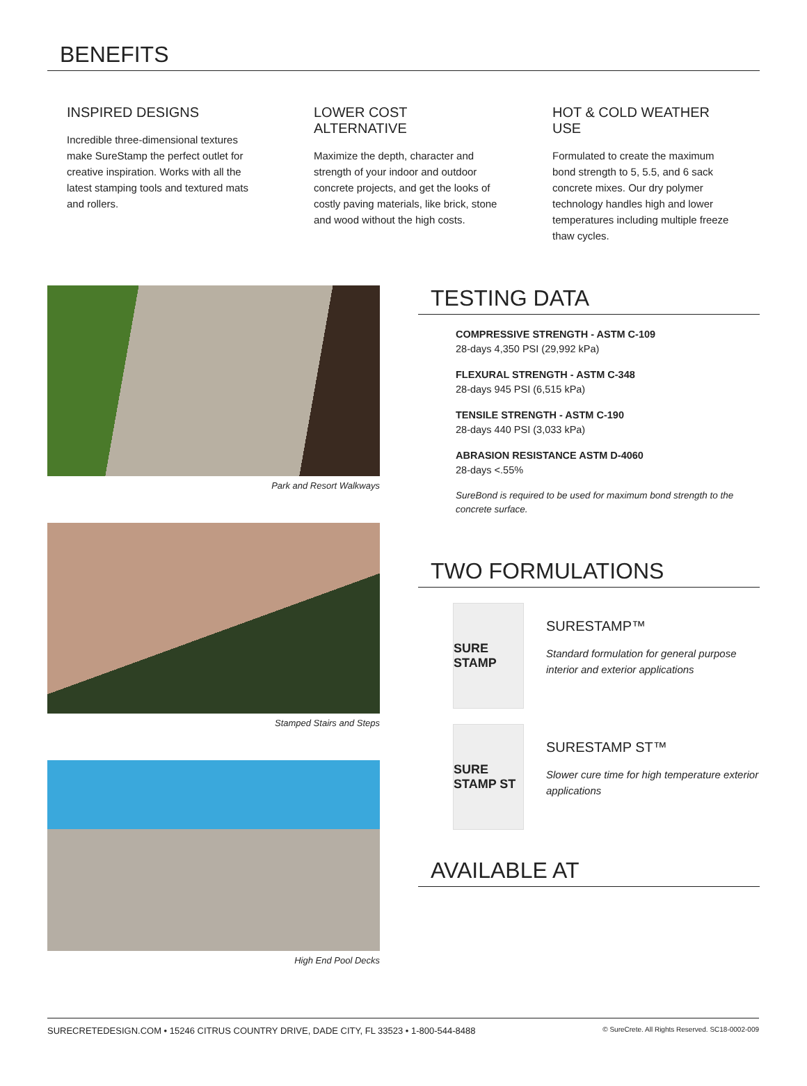BENEFITS
INSPIRED DESIGNS
Incredible three-dimensional textures make SureStamp the perfect outlet for creative inspiration. Works with all the latest stamping tools and textured mats and rollers.
LOWER COST ALTERNATIVE
Maximize the depth, character and strength of your indoor and outdoor concrete projects, and get the looks of costly paving materials, like brick, stone and wood without the high costs.
HOT & COLD WEATHER USE
Formulated to create the maximum bond strength to 5, 5.5, and 6 sack concrete mixes. Our dry polymer technology handles high and lower temperatures including multiple freeze thaw cycles.
Park and Resort Walkways
Stamped Stairs and Steps
High End Pool Decks
TESTING DATA
COMPRESSIVE STRENGTH - ASTM C-109
28-days 4,350 PSI (29,992 kPa)
FLEXURAL STRENGTH - ASTM C-348
28-days 945 PSI (6,515 kPa)
TENSILE STRENGTH - ASTM C-190
28-days 440 PSI (3,033 kPa)
ABRASION RESISTANCE ASTM D-4060
28-days <.55%
SureBond is required to be used for maximum bond strength to the concrete surface.
TWO FORMULATIONS
SURE STAMP
SURESTAMP™
Standard formulation for general purpose interior and exterior applications
SURE STAMP ST
SURESTAMP ST™
Slower cure time for high temperature exterior applications
AVAILABLE AT
SURECRETEDESIGN.COM • 15246 CITRUS COUNTRY DRIVE, DADE CITY, FL 33523 • 1-800-544-8488 © SureCrete. All Rights Reserved. SC18-0002-009